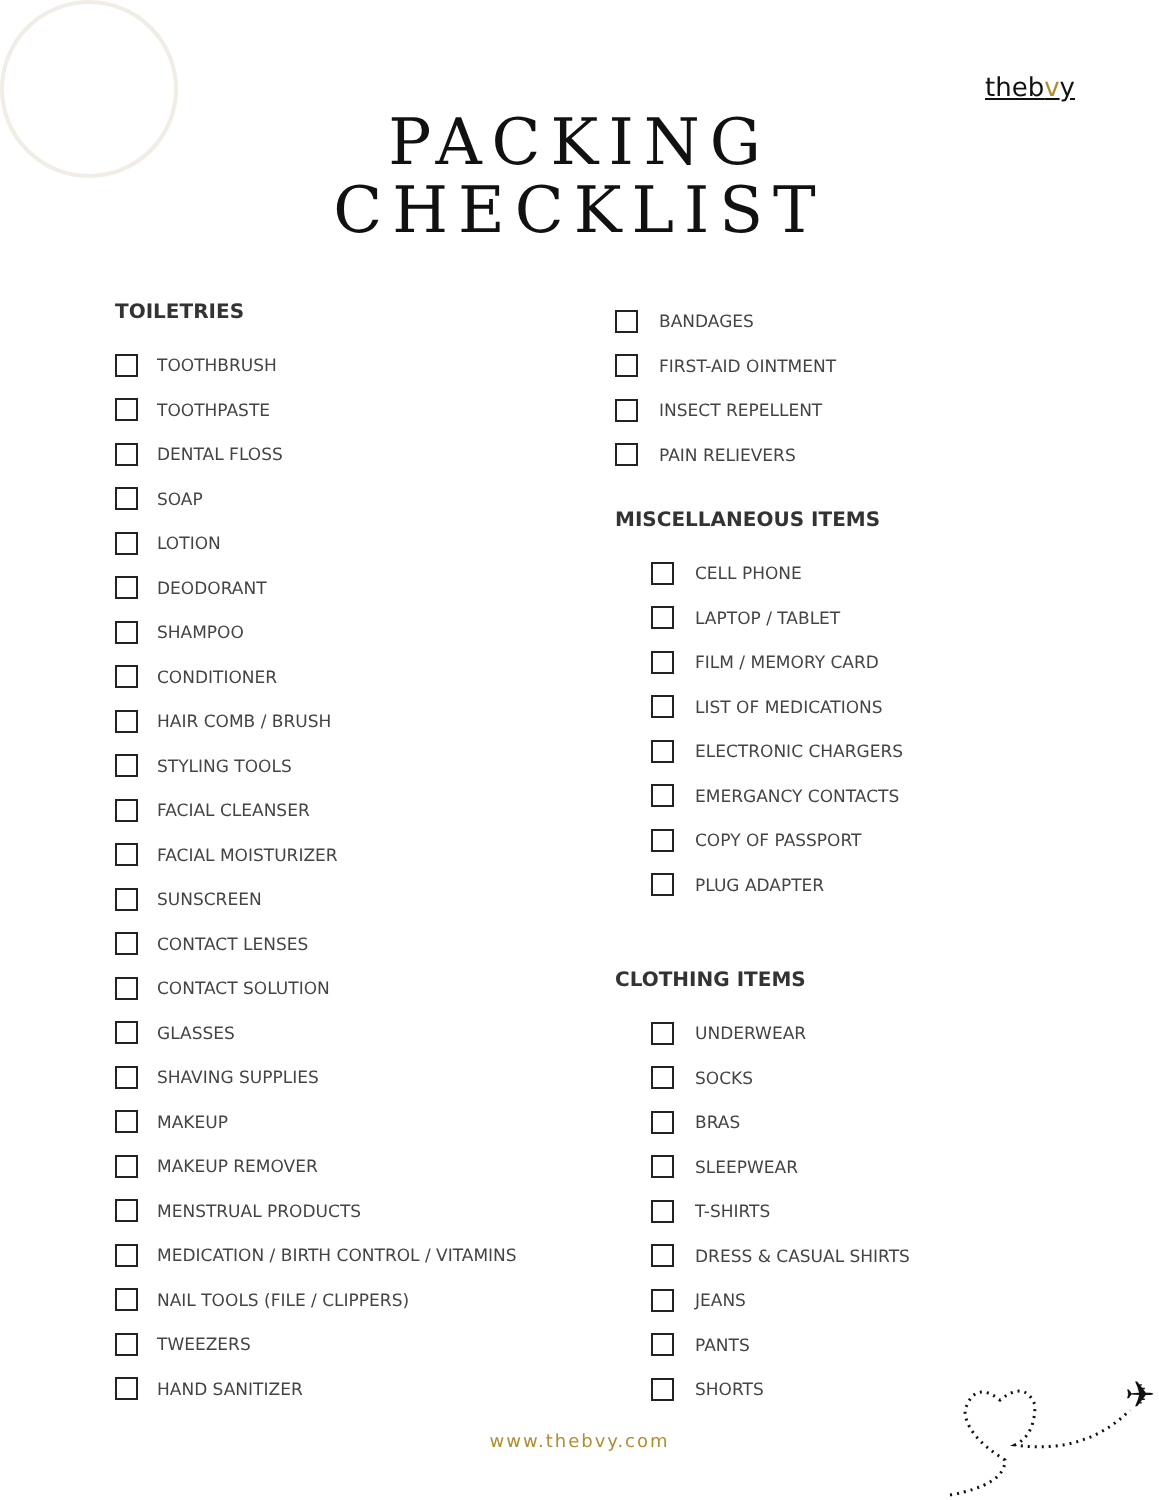thebvy
PACKING
CHECKLIST
TOILETRIES
TOOTHBRUSH
TOOTHPASTE
DENTAL FLOSS
SOAP
LOTION
DEODORANT
SHAMPOO
CONDITIONER
HAIR COMB / BRUSH
STYLING TOOLS
FACIAL CLEANSER
FACIAL MOISTURIZER
SUNSCREEN
CONTACT LENSES
CONTACT SOLUTION
GLASSES
SHAVING SUPPLIES
MAKEUP
MAKEUP REMOVER
MENSTRUAL PRODUCTS
MEDICATION / BIRTH CONTROL / VITAMINS
NAIL TOOLS (FILE / CLIPPERS)
TWEEZERS
HAND SANITIZER
BANDAGES
FIRST-AID OINTMENT
INSECT REPELLENT
PAIN RELIEVERS
MISCELLANEOUS ITEMS
CELL PHONE
LAPTOP / TABLET
FILM / MEMORY CARD
LIST OF MEDICATIONS
ELECTRONIC CHARGERS
EMERGANCY CONTACTS
COPY OF PASSPORT
PLUG ADAPTER
CLOTHING ITEMS
UNDERWEAR
SOCKS
BRAS
SLEEPWEAR
T-SHIRTS
DRESS & CASUAL SHIRTS
JEANS
PANTS
SHORTS
www.thebvy.com
✈